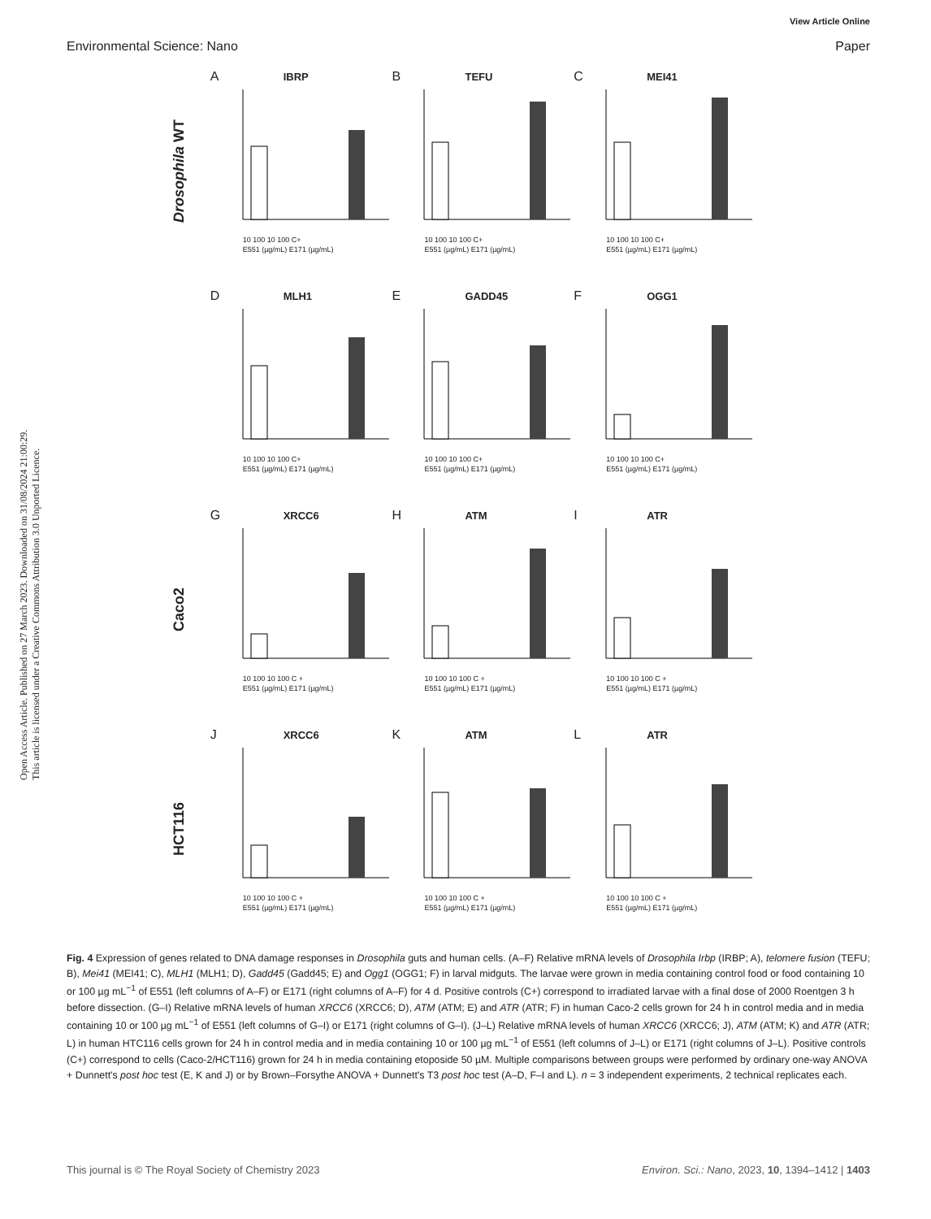View Article Online
Environmental Science: Nano Paper
Open Access Article. Published on 27 March 2023. Downloaded on 31/08/2024 21:00:29.
This article is licensed under a Creative Commons Attribution 3.0 Unported Licence.
Drosophila WT
A IBRP
10 100 10 100 C+
E551 (µg/mL) E171 (µg/mL)
B TEFU
10 100 10 100 C+
E551 (µg/mL) E171 (µg/mL)
C MEI41
10 100 10 100 C+
E551 (µg/mL) E171 (µg/mL)
D MLH1
10 100 10 100 C+
E551 (µg/mL) E171 (µg/mL)
E GADD45
10 100 10 100 C+
E551 (µg/mL) E171 (µg/mL)
F OGG1
10 100 10 100 C+
E551 (µg/mL) E171 (µg/mL)
Caco2
G XRCC6
10 100 10 100 C +
E551 (µg/mL) E171 (µg/mL)
H ATM
10 100 10 100 C +
E551 (µg/mL) E171 (µg/mL)
I ATR
10 100 10 100 C +
E551 (µg/mL) E171 (µg/mL)
HCT116
J XRCC6
10 100 10 100 C +
E551 (µg/mL) E171 (µg/mL)
K ATM
10 100 10 100 C +
E551 (µg/mL) E171 (µg/mL)
L ATR
10 100 10 100 C +
E551 (µg/mL) E171 (µg/mL)
Fig. 4 Expression of genes related to DNA damage responses in Drosophila guts and human cells. (A–F) Relative mRNA levels of Drosophila Irbp (IRBP; A), telomere fusion (TEFU; B), Mei41 (MEI41; C), MLH1 (MLH1; D), Gadd45 (Gadd45; E) and Ogg1 (OGG1; F) in larval midguts. The larvae were grown in media containing control food or food containing 10 or 100 µg mL<sup>−1</sup> of E551 (left columns of A–F) or E171 (right columns of A–F) for 4 d. Positive controls (C+) correspond to irradiated larvae with a final dose of 2000 Roentgen 3 h before dissection. (G–I) Relative mRNA levels of human XRCC6 (XRCC6; D), ATM (ATM; E) and ATR (ATR; F) in human Caco-2 cells grown for 24 h in control media and in media containing 10 or 100 µg mL<sup>−1</sup> of E551 (left columns of G–I) or E171 (right columns of G–I). (J–L) Relative mRNA levels of human XRCC6 (XRCC6; J), ATM (ATM; K) and ATR (ATR; L) in human HTC116 cells grown for 24 h in control media and in media containing 10 or 100 µg mL<sup>−1</sup> of E551 (left columns of J–L) or E171 (right columns of J–L). Positive controls (C+) correspond to cells (Caco-2/HCT116) grown for 24 h in media containing etoposide 50 µM. Multiple comparisons between groups were performed by ordinary one-way ANOVA + Dunnett's post hoc test (E, K and J) or by Brown–Forsythe ANOVA + Dunnett's T3 post hoc test (A–D, F–I and L). n = 3 independent experiments, 2 technical replicates each.
This journal is © The Royal Society of Chemistry 2023 Environ. Sci.: Nano, 2023, 10, 1394–1412 | 1403